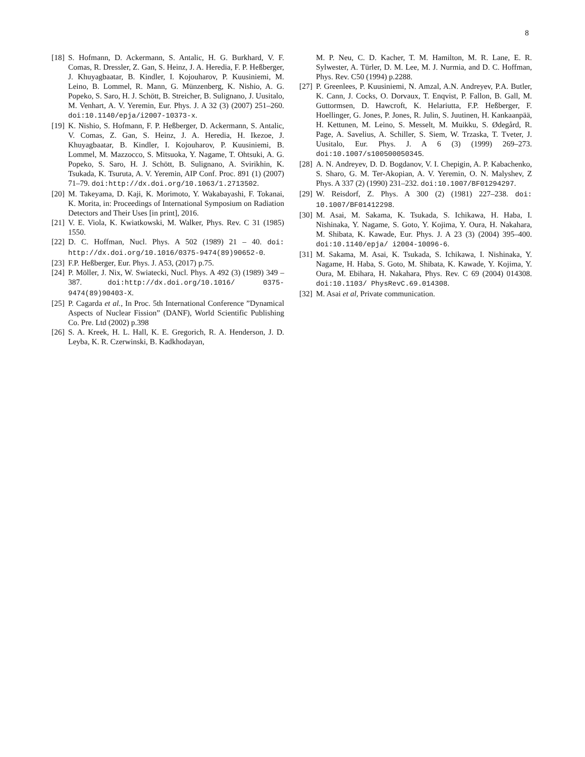8
[18] S. Hofmann, D. Ackermann, S. Antalic, H. G. Burkhard, V. F. Comas, R. Dressler, Z. Gan, S. Heinz, J. A. Heredia, F. P. Heßberger, J. Khuyagbaatar, B. Kindler, I. Kojouharov, P. Kuusiniemi, M. Leino, B. Lommel, R. Mann, G. Münzenberg, K. Nishio, A. G. Popeko, S. Saro, H. J. Schött, B. Streicher, B. Sulignano, J. Uusitalo, M. Venhart, A. V. Yeremin, Eur. Phys. J. A 32 (3) (2007) 251–260. doi:10.1140/epja/i2007-10373-x.
[19] K. Nishio, S. Hofmann, F. P. Heßberger, D. Ackermann, S. Antalic, V. Comas, Z. Gan, S. Heinz, J. A. Heredia, H. Ikezoe, J. Khuyagbaatar, B. Kindler, I. Kojouharov, P. Kuusiniemi, B. Lommel, M. Mazzocco, S. Mitsuoka, Y. Nagame, T. Ohtsuki, A. G. Popeko, S. Saro, H. J. Schött, B. Sulignano, A. Svirikhin, K. Tsukada, K. Tsuruta, A. V. Yeremin, AIP Conf. Proc. 891 (1) (2007) 71–79. doi:http://dx.doi.org/10.1063/1.2713502.
[20] M. Takeyama, D. Kaji, K. Morimoto, Y. Wakabayashi, F. Tokanai, K. Morita, in: Proceedings of International Symposium on Radiation Detectors and Their Uses [in print], 2016.
[21] V. E. Viola, K. Kwiatkowski, M. Walker, Phys. Rev. C 31 (1985) 1550.
[22] D. C. Hoffman, Nucl. Phys. A 502 (1989) 21 – 40. doi: http://dx.doi.org/10.1016/0375-9474(89)90652-0.
[23] F.P. Heßberger, Eur. Phys. J. A53, (2017) p.75.
[24] P. Möller, J. Nix, W. Swiatecki, Nucl. Phys. A 492 (3) (1989) 349 – 387. doi:http://dx.doi.org/10.1016/ 0375-9474(89)90403-X.
[25] P. Cagarda et al., In Proc. 5th International Conference ”Dynamical Aspects of Nuclear Fission” (DANF), World Scientific Publishing Co. Pre. Ltd (2002) p.398
[26] S. A. Kreek, H. L. Hall, K. E. Gregorich, R. A. Henderson, J. D. Leyba, K. R. Czerwinski, B. Kadkhodayan,
M. P. Neu, C. D. Kacher, T. M. Hamilton, M. R. Lane, E. R. Sylwester, A. Türler, D. M. Lee, M. J. Nurmia, and D. C. Hoffman, Phys. Rev. C50 (1994) p.2288.
[27] P. Greenlees, P. Kuusiniemi, N. Amzal, A.N. Andreyev, P.A. Butler, K. Cann, J. Cocks, O. Dorvaux, T. Enqvist, P. Fallon, B. Gall, M. Guttormsen, D. Hawcroft, K. Helariutta, F.P. Heßberger, F. Hoellinger, G. Jones, P. Jones, R. Julin, S. Juutinen, H. Kankaanpää, H. Kettunen, M. Leino, S. Messelt, M. Muikku, S. Ødegård, R. Page, A. Savelius, A. Schiller, S. Siem, W. Trzaska, T. Tveter, J. Uusitalo, Eur. Phys. J. A 6 (3) (1999) 269–273. doi:10.1007/s100500050345.
[28] A. N. Andreyev, D. D. Bogdanov, V. I. Chepigin, A. P. Kabachenko, S. Sharo, G. M. Ter-Akopian, A. V. Yeremin, O. N. Malyshev, Z Phys. A 337 (2) (1990) 231–232. doi:10.1007/BF01294297.
[29] W. Reisdorf, Z. Phys. A 300 (2) (1981) 227–238. doi: 10.1007/BF01412298.
[30] M. Asai, M. Sakama, K. Tsukada, S. Ichikawa, H. Haba, I. Nishinaka, Y. Nagame, S. Goto, Y. Kojima, Y. Oura, H. Nakahara, M. Shibata, K. Kawade, Eur. Phys. J. A 23 (3) (2004) 395–400. doi:10.1140/epja/ i2004-10096-6.
[31] M. Sakama, M. Asai, K. Tsukada, S. Ichikawa, I. Nishinaka, Y. Nagame, H. Haba, S. Goto, M. Shibata, K. Kawade, Y. Kojima, Y. Oura, M. Ebihara, H. Nakahara, Phys. Rev. C 69 (2004) 014308. doi:10.1103/ PhysRevC.69.014308.
[32] M. Asai et al, Private communication.